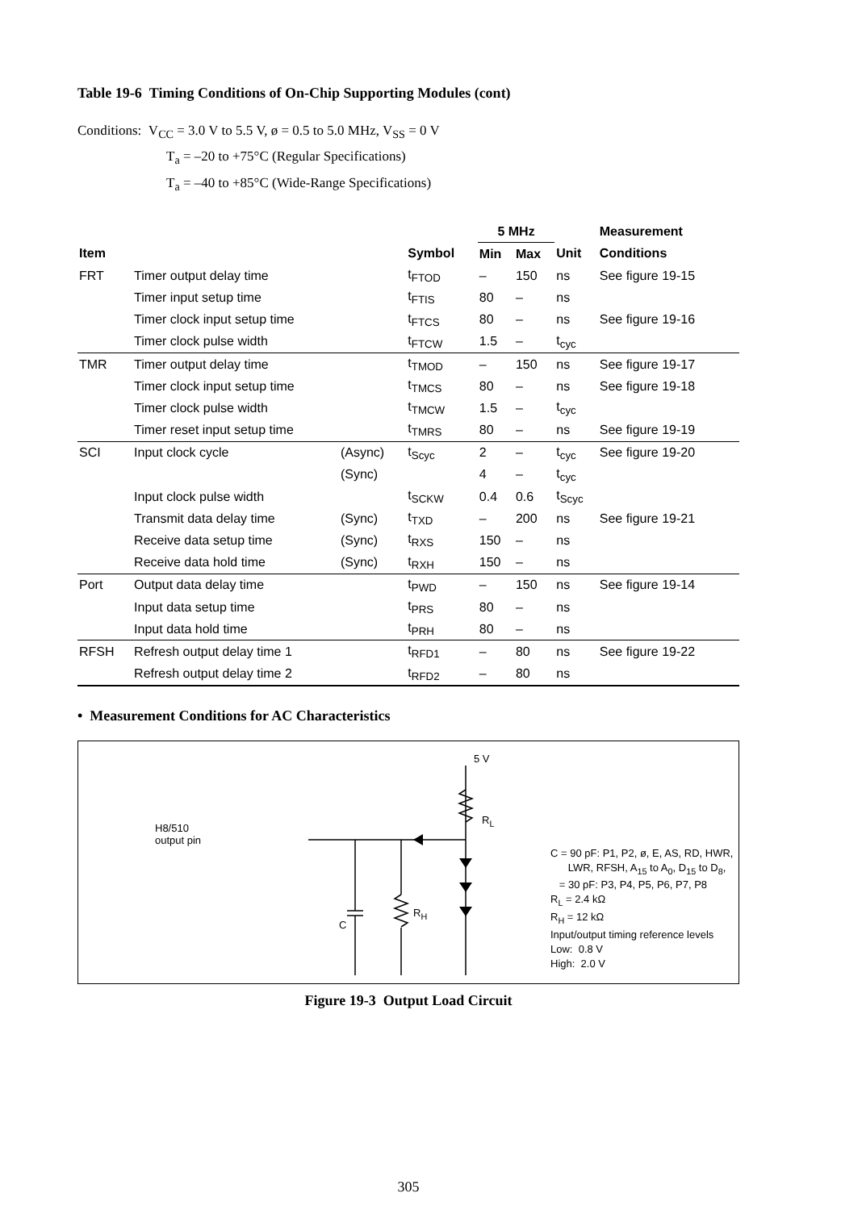Table 19-6 Timing Conditions of On-Chip Supporting Modules (cont)
Conditions: V<sub>CC</sub> = 3.0 V to 5.5 V, ø = 0.5 to 5.0 MHz, V<sub>SS</sub> = 0 V
T<sub>a</sub> = –20 to +75°C (Regular Specifications)
T<sub>a</sub> = –40 to +85°C (Wide-Range Specifications)
| | | | | 5 MHz | | | Measurement |
| --- | --- | --- | --- | --- | --- | --- | --- |
| Item | | | Symbol | Min | Max | Unit | Conditions |
| FRT | Timer output delay time | | t<sub>FTOD</sub> | – | 150 | ns | See figure 19-15 |
| | Timer input setup time | | t<sub>FTIS</sub> | 80 | – | ns | |
| | Timer clock input setup time | | t<sub>FTCS</sub> | 80 | – | ns | See figure 19-16 |
| | Timer clock pulse width | | t<sub>FTCW</sub> | 1.5 | – | t<sub>cyc</sub> | |
| TMR | Timer output delay time | | t<sub>TMOD</sub> | – | 150 | ns | See figure 19-17 |
| | Timer clock input setup time | | t<sub>TMCS</sub> | 80 | – | ns | See figure 19-18 |
| | Timer clock pulse width | | t<sub>TMCW</sub> | 1.5 | – | t<sub>cyc</sub> | |
| | Timer reset input setup time | | t<sub>TMRS</sub> | 80 | – | ns | See figure 19-19 |
| SCI | Input clock cycle | (Async) | t<sub>Scyc</sub> | 2 | – | t<sub>cyc</sub> | See figure 19-20 |
| | | (Sync) | | 4 | – | t<sub>cyc</sub> | |
| | Input clock pulse width | | t<sub>SCKW</sub> | 0.4 | 0.6 | t<sub>Scyc</sub> | |
| | Transmit data delay time | (Sync) | t<sub>TXD</sub> | – | 200 | ns | See figure 19-21 |
| | Receive data setup time | (Sync) | t<sub>RXS</sub> | 150 | – | ns | |
| | Receive data hold time | (Sync) | t<sub>RXH</sub> | 150 | – | ns | |
| Port | Output data delay time | | t<sub>PWD</sub> | – | 150 | ns | See figure 19-14 |
| | Input data setup time | | t<sub>PRS</sub> | 80 | – | ns | |
| | Input data hold time | | t<sub>PRH</sub> | 80 | – | ns | |
| RFSH | Refresh output delay time 1 | | t<sub>RFD1</sub> | – | 80 | ns | See figure 19-22 |
| | Refresh output delay time 2 | | t<sub>RFD2</sub> | – | 80 | ns | |
• Measurement Conditions for AC Characteristics
H8/510
output pin
5 V
R<sub>L</sub>
R<sub>H</sub>
C
C = 90 pF: P1, P2, ø, E, AS, RD, HWR,
LWR, RFSH, A<sub>15</sub> to A<sub>0</sub>, D<sub>15</sub> to D<sub>8</sub>,
= 30 pF: P3, P4, P5, P6, P7, P8
R<sub>L</sub> = 2.4 kΩ
R<sub>H</sub> = 12 kΩ
Input/output timing reference levels
Low: 0.8 V
High: 2.0 V
Figure 19-3 Output Load Circuit
305